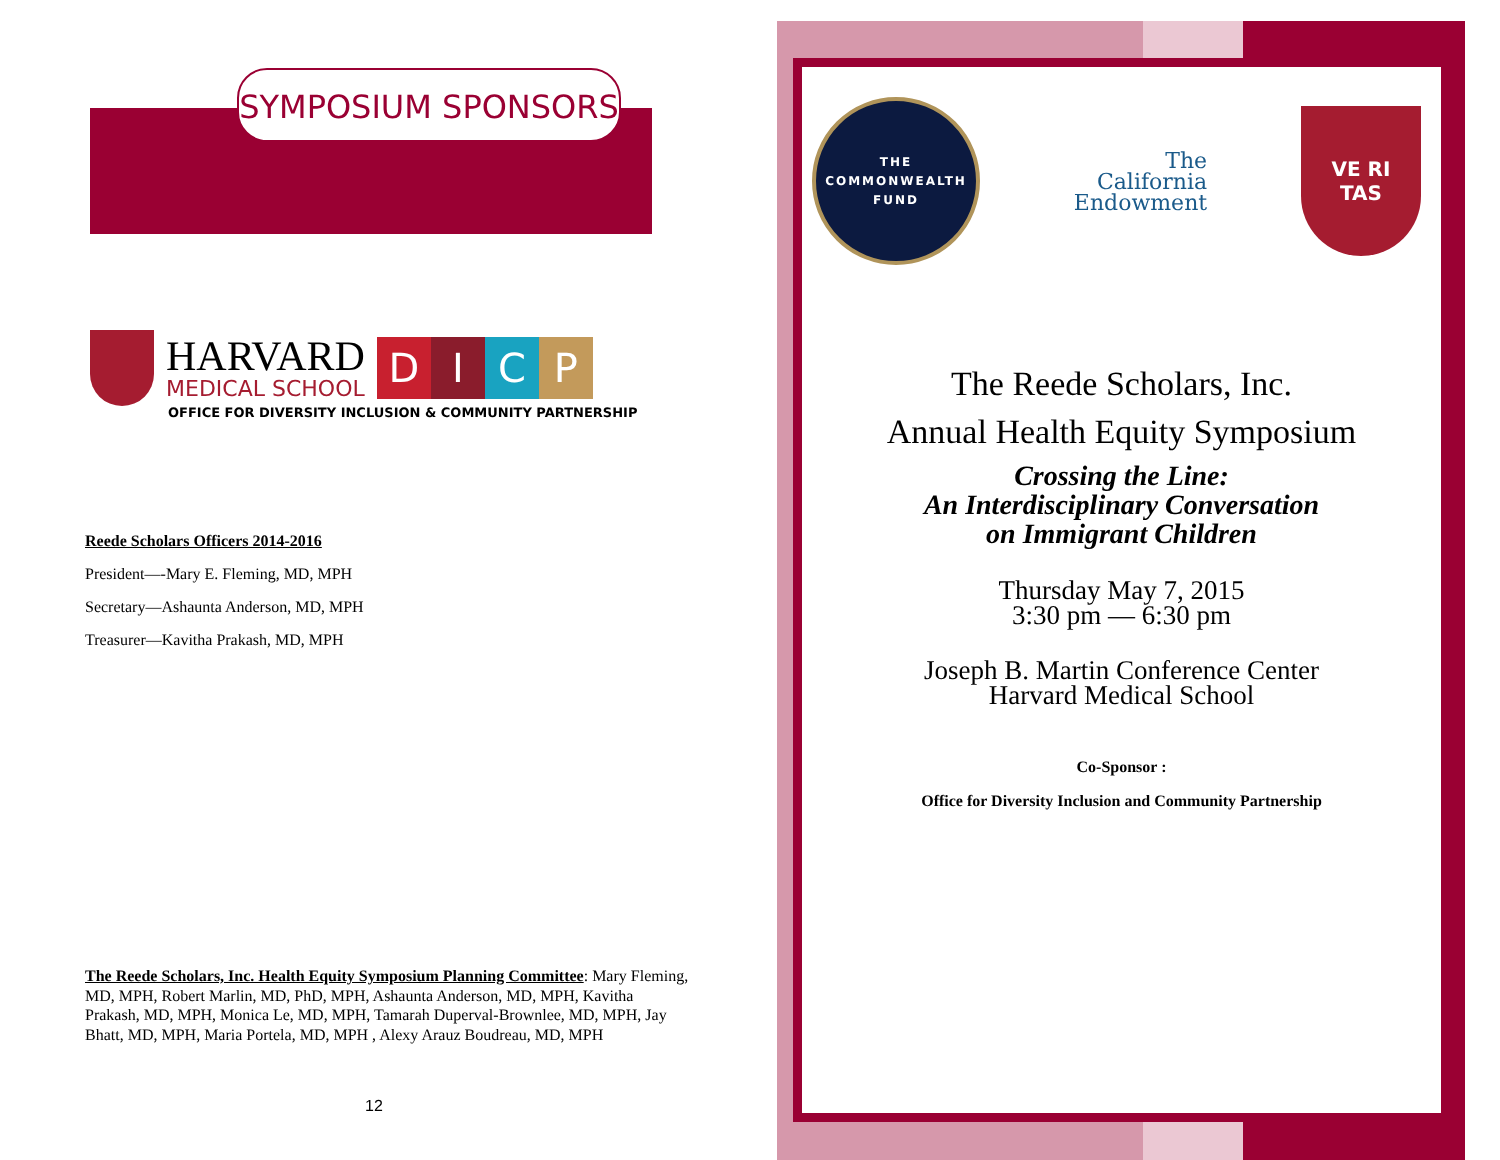SYMPOSIUM SPONSORS
HARVARD
MEDICAL SCHOOL
DICP
OFFICE FOR DIVERSITY INCLUSION & COMMUNITY PARTNERSHIP
Reede Scholars Officers 2014-2016
President—-Mary E. Fleming, MD, MPH
Secretary—Ashaunta Anderson, MD, MPH
Treasurer—Kavitha Prakash, MD, MPH
The Reede Scholars, Inc. Health Equity Symposium Planning Committee: Mary Fleming, MD, MPH, Robert Marlin, MD, PhD, MPH, Ashaunta Anderson, MD, MPH, Kavitha Prakash, MD, MPH, Monica Le, MD, MPH, Tamarah Duperval-Brownlee, MD, MPH, Jay Bhatt, MD, MPH, Maria Portela, MD, MPH , Alexy Arauz Boudreau, MD, MPH
12
THE
COMMONWEALTH
FUND
The
California
Endowment
VE RI
TAS
The Reede Scholars, Inc.
Annual Health Equity Symposium
Crossing the Line:
An Interdisciplinary Conversation
on Immigrant Children
Thursday May 7, 2015
3:30 pm — 6:30 pm
Joseph B. Martin Conference Center
Harvard Medical School
Co-Sponsor :
Office for Diversity Inclusion and Community Partnership